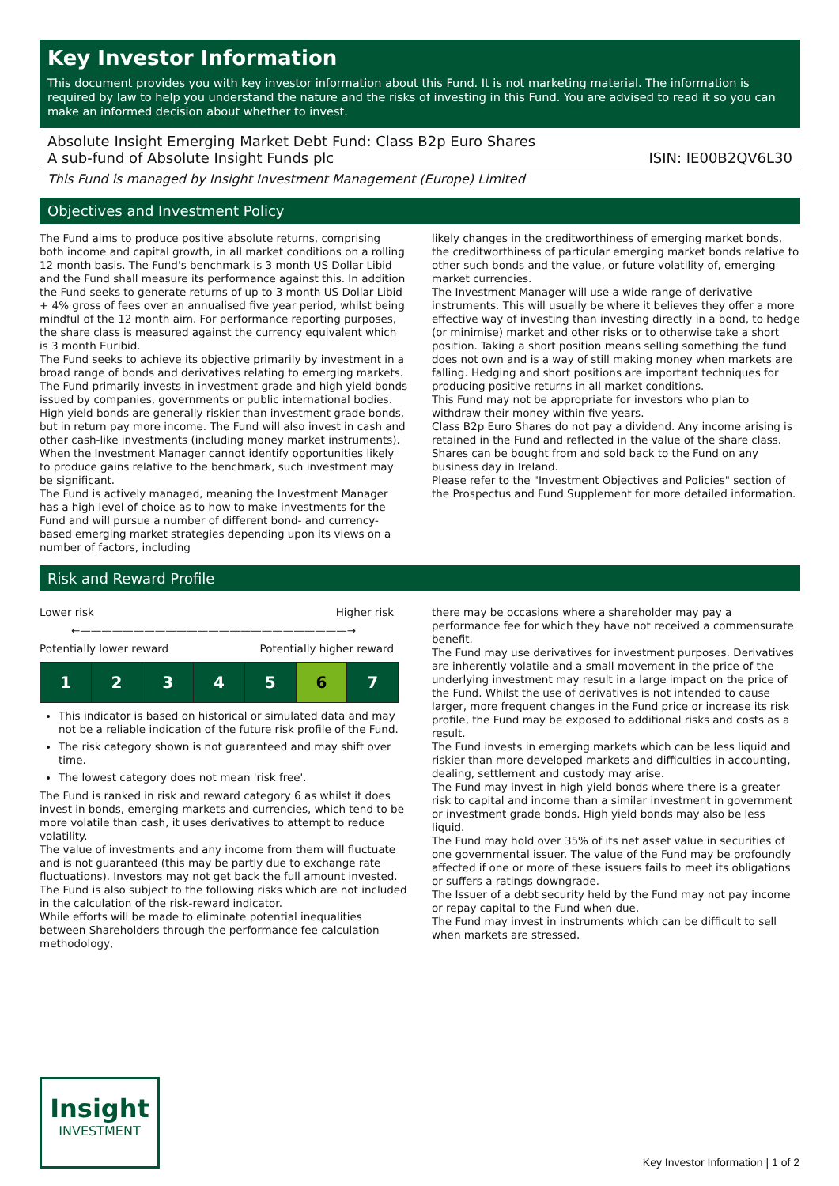Key Investor Information
This document provides you with key investor information about this Fund. It is not marketing material. The information is required by law to help you understand the nature and the risks of investing in this Fund. You are advised to read it so you can make an informed decision about whether to invest.
Absolute Insight Emerging Market Debt Fund: Class B2p Euro Shares
A sub-fund of Absolute Insight Funds plc
ISIN: IE00B2QV6L30
This Fund is managed by Insight Investment Management (Europe) Limited
Objectives and Investment Policy
The Fund aims to produce positive absolute returns, comprising both income and capital growth, in all market conditions on a rolling 12 month basis. The Fund's benchmark is 3 month US Dollar Libid and the Fund shall measure its performance against this. In addition the Fund seeks to generate returns of up to 3 month US Dollar Libid + 4% gross of fees over an annualised five year period, whilst being mindful of the 12 month aim. For performance reporting purposes, the share class is measured against the currency equivalent which is 3 month Euribid.
The Fund seeks to achieve its objective primarily by investment in a broad range of bonds and derivatives relating to emerging markets.
The Fund primarily invests in investment grade and high yield bonds issued by companies, governments or public international bodies. High yield bonds are generally riskier than investment grade bonds, but in return pay more income. The Fund will also invest in cash and other cash-like investments (including money market instruments). When the Investment Manager cannot identify opportunities likely to produce gains relative to the benchmark, such investment may be significant.
The Fund is actively managed, meaning the Investment Manager has a high level of choice as to how to make investments for the Fund and will pursue a number of different bond- and currency-based emerging market strategies depending upon its views on a number of factors, including
likely changes in the creditworthiness of emerging market bonds, the creditworthiness of particular emerging market bonds relative to other such bonds and the value, or future volatility of, emerging market currencies.
The Investment Manager will use a wide range of derivative instruments. This will usually be where it believes they offer a more effective way of investing than investing directly in a bond, to hedge (or minimise) market and other risks or to otherwise take a short position. Taking a short position means selling something the fund does not own and is a way of still making money when markets are falling. Hedging and short positions are important techniques for producing positive returns in all market conditions.
This Fund may not be appropriate for investors who plan to withdraw their money within five years.
Class B2p Euro Shares do not pay a dividend. Any income arising is retained in the Fund and reflected in the value of the share class.
Shares can be bought from and sold back to the Fund on any business day in Ireland.
Please refer to the "Investment Objectives and Policies" section of the Prospectus and Fund Supplement for more detailed information.
Risk and Reward Profile
Lower risk Higher risk
←—————————————————————————→
Potentially lower reward Potentially higher reward
| 1 | 2 | 3 | 4 | 5 | 6 | 7 |
This indicator is based on historical or simulated data and may not be a reliable indication of the future risk profile of the Fund.
The risk category shown is not guaranteed and may shift over time.
The lowest category does not mean 'risk free'.
The Fund is ranked in risk and reward category 6 as whilst it does invest in bonds, emerging markets and currencies, which tend to be more volatile than cash, it uses derivatives to attempt to reduce volatility.
The value of investments and any income from them will fluctuate and is not guaranteed (this may be partly due to exchange rate fluctuations). Investors may not get back the full amount invested. The Fund is also subject to the following risks which are not included in the calculation of the risk-reward indicator.
While efforts will be made to eliminate potential inequalities between Shareholders through the performance fee calculation methodology,
there may be occasions where a shareholder may pay a performance fee for which they have not received a commensurate benefit.
The Fund may use derivatives for investment purposes. Derivatives are inherently volatile and a small movement in the price of the underlying investment may result in a large impact on the price of the Fund. Whilst the use of derivatives is not intended to cause larger, more frequent changes in the Fund price or increase its risk profile, the Fund may be exposed to additional risks and costs as a result.
The Fund invests in emerging markets which can be less liquid and riskier than more developed markets and difficulties in accounting, dealing, settlement and custody may arise.
The Fund may invest in high yield bonds where there is a greater risk to capital and income than a similar investment in government or investment grade bonds. High yield bonds may also be less liquid.
The Fund may hold over 35% of its net asset value in securities of one governmental issuer. The value of the Fund may be profoundly affected if one or more of these issuers fails to meet its obligations or suffers a ratings downgrade.
The Issuer of a debt security held by the Fund may not pay income or repay capital to the Fund when due.
The Fund may invest in instruments which can be difficult to sell when markets are stressed.
Insight
INVESTMENT
Key Investor Information | 1 of 2